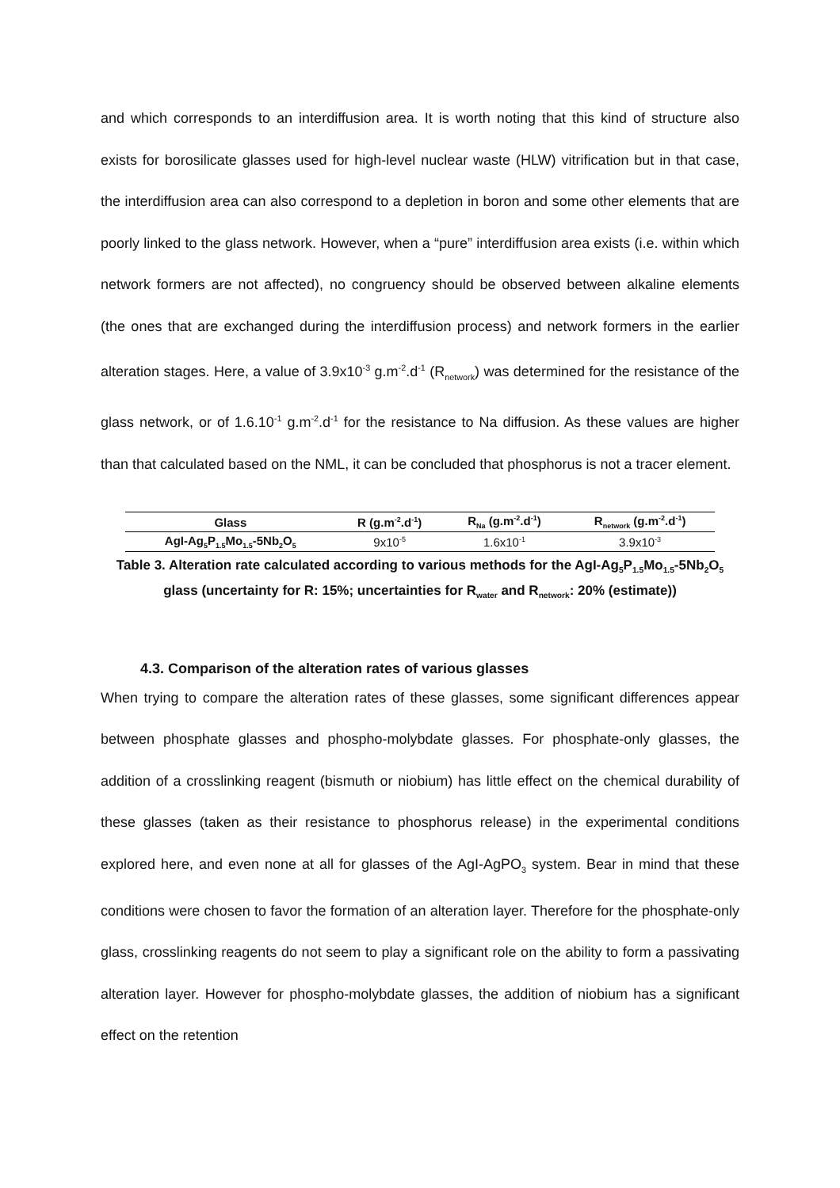and which corresponds to an interdiffusion area. It is worth noting that this kind of structure also exists for borosilicate glasses used for high-level nuclear waste (HLW) vitrification but in that case, the interdiffusion area can also correspond to a depletion in boron and some other elements that are poorly linked to the glass network. However, when a “pure” interdiffusion area exists (i.e. within which network formers are not affected), no congruency should be observed between alkaline elements (the ones that are exchanged during the interdiffusion process) and network formers in the earlier alteration stages. Here, a value of 3.9x10<sup>-3</sup> g.m<sup>-2</sup>.d<sup>-1</sup> (R<sub>network</sub>) was determined for the resistance of the glass network, or of 1.6.10<sup>-1</sup> g.m<sup>-2</sup>.d<sup>-1</sup> for the resistance to Na diffusion. As these values are higher than that calculated based on the NML, it can be concluded that phosphorus is not a tracer element.
| Glass | R (g.m<sup>-2</sup>.d<sup>-1</sup>) | R<sub>Na</sub> (g.m<sup>-2</sup>.d<sup>-1</sup>) | R<sub>network</sub> (g.m<sup>-2</sup>.d<sup>-1</sup>) |
| --- | --- | --- | --- |
| AgI-Ag<sub>5</sub>P<sub>1.5</sub>Mo<sub>1.5</sub>-5Nb<sub>2</sub>O<sub>5</sub> | 9x10<sup>-5</sup> | 1.6x10<sup>-1</sup> | 3.9x10<sup>-3</sup> |
Table 3. Alteration rate calculated according to various methods for the AgI-Ag<sub>5</sub>P<sub>1.5</sub>Mo<sub>1.5</sub>-5Nb<sub>2</sub>O<sub>5</sub> glass (uncertainty for R: 15%; uncertainties for R<sub>water</sub> and R<sub>network</sub>: 20% (estimate))
4.3. Comparison of the alteration rates of various glasses
When trying to compare the alteration rates of these glasses, some significant differences appear between phosphate glasses and phospho-molybdate glasses. For phosphate-only glasses, the addition of a crosslinking reagent (bismuth or niobium) has little effect on the chemical durability of these glasses (taken as their resistance to phosphorus release) in the experimental conditions explored here, and even none at all for glasses of the AgI-AgPO<sub>3</sub> system. Bear in mind that these conditions were chosen to favor the formation of an alteration layer. Therefore for the phosphate-only glass, crosslinking reagents do not seem to play a significant role on the ability to form a passivating alteration layer. However for phospho-molybdate glasses, the addition of niobium has a significant effect on the retention